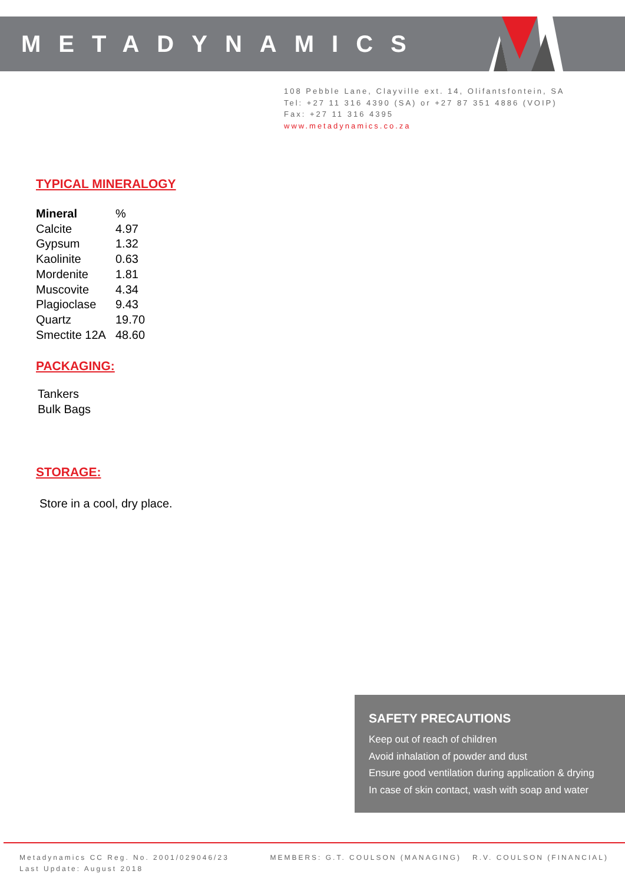METADYNAMICS
108 Pebble Lane, Clayville ext. 14, Olifantsfontein, SA
Tel: +27 11 316 4390 (SA) or +27 87 351 4886 (VOIP)
Fax: +27 11 316 4395
www.metadynamics.co.za
TYPICAL MINERALOGY
| Mineral | % |
| --- | --- |
| Calcite | 4.97 |
| Gypsum | 1.32 |
| Kaolinite | 0.63 |
| Mordenite | 1.81 |
| Muscovite | 4.34 |
| Plagioclase | 9.43 |
| Quartz | 19.70 |
| Smectite 12A | 48.60 |
PACKAGING:
Tankers
Bulk Bags
STORAGE:
Store in a cool, dry place.
SAFETY PRECAUTIONS
Keep out of reach of children
Avoid inhalation of powder and dust
Ensure good ventilation during application & drying
In case of skin contact, wash with soap and water
Metadynamics CC Reg. No. 2001/029046/23
Last Update: August 2018
MEMBERS: G.T. COULSON (MANAGING) R.V. COULSON (FINANCIAL)